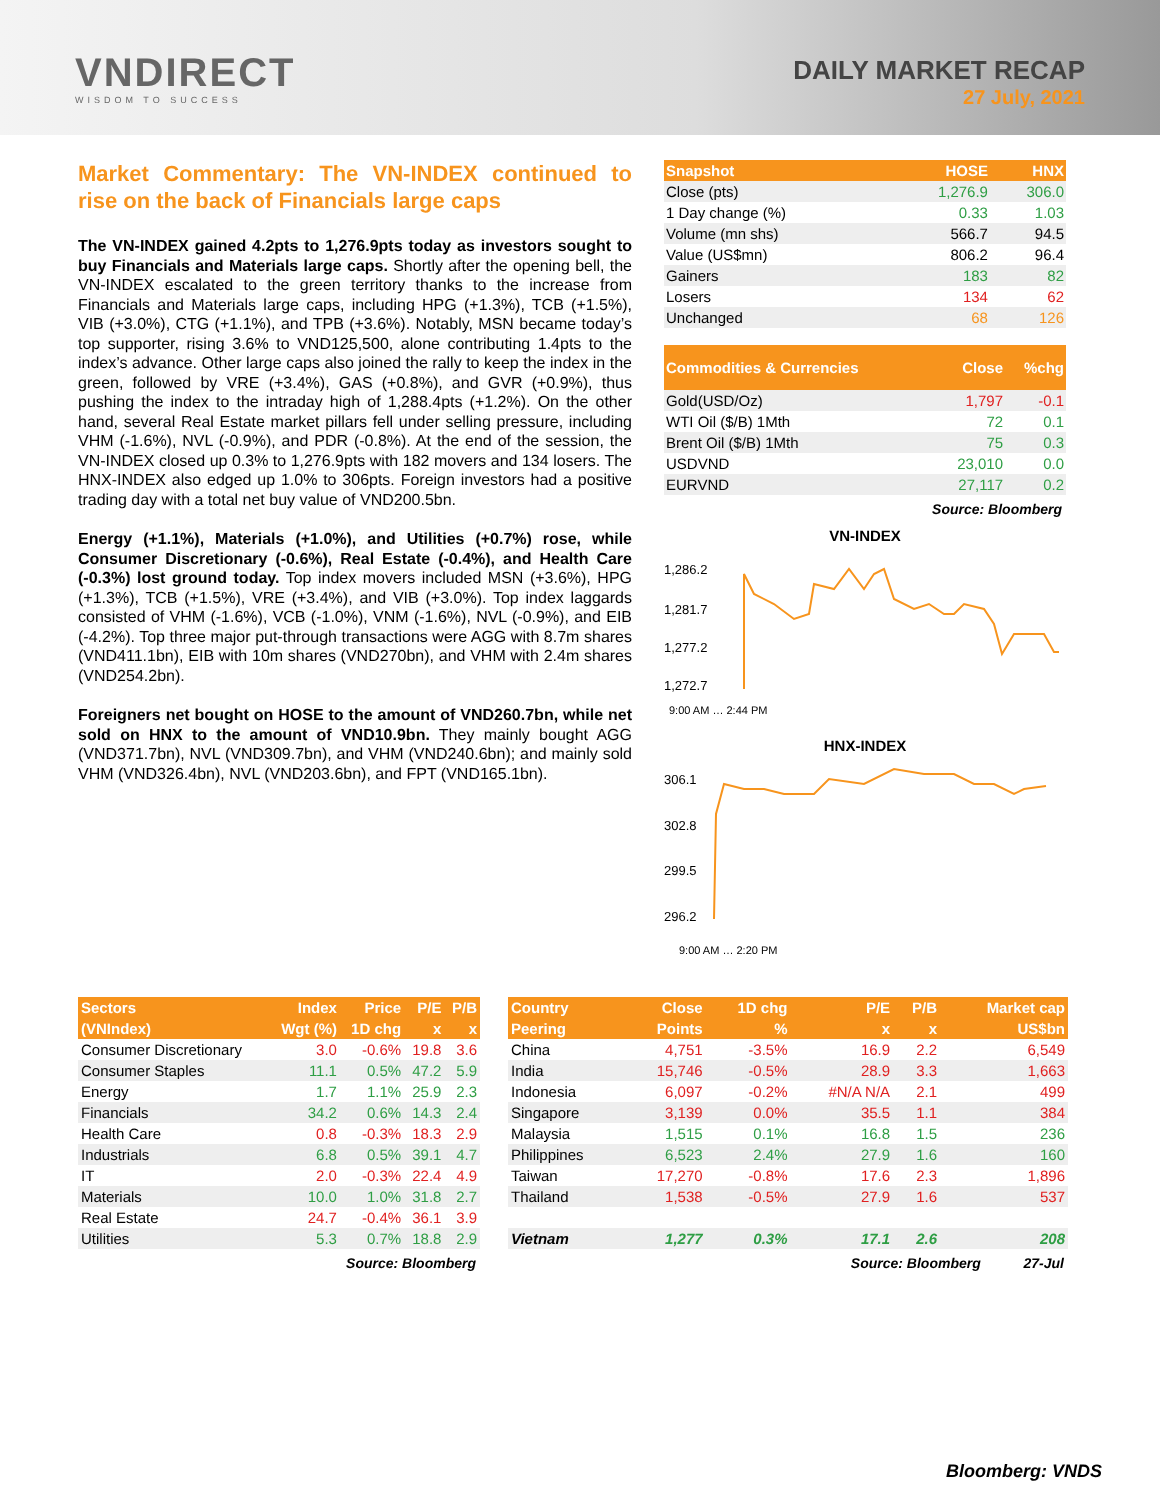VNDIRECT
WISDOM TO SUCCESS
DAILY MARKET RECAP
27 July, 2021
Market Commentary: The VN-INDEX continued to rise on the back of Financials large caps
The VN-INDEX gained 4.2pts to 1,276.9pts today as investors sought to buy Financials and Materials large caps. Shortly after the opening bell, the VN-INDEX escalated to the green territory thanks to the increase from Financials and Materials large caps, including HPG (+1.3%), TCB (+1.5%), VIB (+3.0%), CTG (+1.1%), and TPB (+3.6%). Notably, MSN became today’s top supporter, rising 3.6% to VND125,500, alone contributing 1.4pts to the index’s advance. Other large caps also joined the rally to keep the index in the green, followed by VRE (+3.4%), GAS (+0.8%), and GVR (+0.9%), thus pushing the index to the intraday high of 1,288.4pts (+1.2%). On the other hand, several Real Estate market pillars fell under selling pressure, including VHM (-1.6%), NVL (-0.9%), and PDR (-0.8%). At the end of the session, the VN-INDEX closed up 0.3% to 1,276.9pts with 182 movers and 134 losers. The HNX-INDEX also edged up 1.0% to 306pts. Foreign investors had a positive trading day with a total net buy value of VND200.5bn.
Energy (+1.1%), Materials (+1.0%), and Utilities (+0.7%) rose, while Consumer Discretionary (-0.6%), Real Estate (-0.4%), and Health Care (-0.3%) lost ground today. Top index movers included MSN (+3.6%), HPG (+1.3%), TCB (+1.5%), VRE (+3.4%), and VIB (+3.0%). Top index laggards consisted of VHM (-1.6%), VCB (-1.0%), VNM (-1.6%), NVL (-0.9%), and EIB (-4.2%). Top three major put-through transactions were AGG with 8.7m shares (VND411.1bn), EIB with 10m shares (VND270bn), and VHM with 2.4m shares (VND254.2bn).
Foreigners net bought on HOSE to the amount of VND260.7bn, while net sold on HNX to the amount of VND10.9bn. They mainly bought AGG (VND371.7bn), NVL (VND309.7bn), and VHM (VND240.6bn); and mainly sold VHM (VND326.4bn), NVL (VND203.6bn), and FPT (VND165.1bn).
| Snapshot | HOSE | HNX |
| --- | --- | --- |
| Close (pts) | 1,276.9 | 306.0 |
| 1 Day change (%) | 0.33 | 1.03 |
| Volume (mn shs) | 566.7 | 94.5 |
| Value (US$mn) | 806.2 | 96.4 |
| Gainers | 183 | 82 |
| Losers | 134 | 62 |
| Unchanged | 68 | 126 |
| Commodities & Currencies | Close | %chg |
| --- | --- | --- |
| Gold(USD/Oz) | 1,797 | -0.1 |
| WTI Oil ($/B) 1Mth | 72 | 0.1 |
| Brent Oil ($/B) 1Mth | 75 | 0.3 |
| USDVND | 23,010 | 0.0 |
| EURVND | 27,117 | 0.2 |
Source: Bloomberg
VN-INDEX
1,286.2
1,281.7
1,277.2
1,272.7
9:00 AM … 2:44 PM
HNX-INDEX
306.1
302.8
299.5
296.2
9:00 AM … 2:20 PM
| Sectors | Index | Price | P/E | P/B |
| --- | --- | --- | --- | --- |
| (VNIndex) | Wgt (%) | 1D chg | x | x |
| Consumer Discretionary | 3.0 | -0.6% | 19.8 | 3.6 |
| Consumer Staples | 11.1 | 0.5% | 47.2 | 5.9 |
| Energy | 1.7 | 1.1% | 25.9 | 2.3 |
| Financials | 34.2 | 0.6% | 14.3 | 2.4 |
| Health Care | 0.8 | -0.3% | 18.3 | 2.9 |
| Industrials | 6.8 | 0.5% | 39.1 | 4.7 |
| IT | 2.0 | -0.3% | 22.4 | 4.9 |
| Materials | 10.0 | 1.0% | 31.8 | 2.7 |
| Real Estate | 24.7 | -0.4% | 36.1 | 3.9 |
| Utilities | 5.3 | 0.7% | 18.8 | 2.9 |
Source: Bloomberg
| Country | Close | 1D chg | P/E | P/B | Market cap |
| --- | --- | --- | --- | --- | --- |
| Peering | Points | % | x | x | US$bn |
| China | 4,751 | -3.5% | 16.9 | 2.2 | 6,549 |
| India | 15,746 | -0.5% | 28.9 | 3.3 | 1,663 |
| Indonesia | 6,097 | -0.2% | #N/A N/A | 2.1 | 499 |
| Singapore | 3,139 | 0.0% | 35.5 | 1.1 | 384 |
| Malaysia | 1,515 | 0.1% | 16.8 | 1.5 | 236 |
| Philippines | 6,523 | 2.4% | 27.9 | 1.6 | 160 |
| Taiwan | 17,270 | -0.8% | 17.6 | 2.3 | 1,896 |
| Thailand | 1,538 | -0.5% | 27.9 | 1.6 | 537 |
| Vietnam | 1,277 | 0.3% | 17.1 | 2.6 | 208 |
Source: Bloomberg 27-Jul
Bloomberg: VNDS